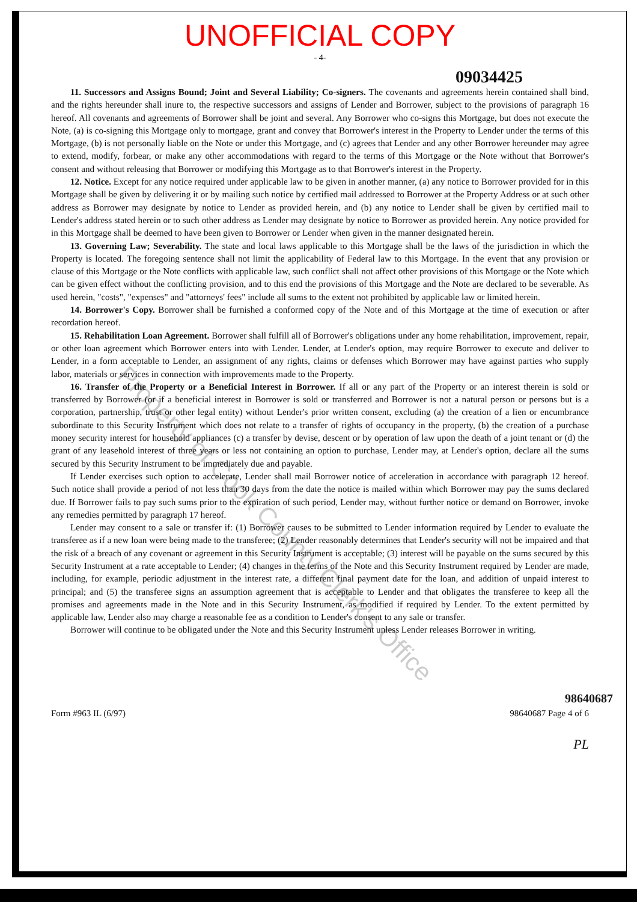UNOFFICIAL COPY
- 4-
09034425
11. Successors and Assigns Bound; Joint and Several Liability; Co-signers. The covenants and agreements herein contained shall bind, and the rights hereunder shall inure to, the respective successors and assigns of Lender and Borrower, subject to the provisions of paragraph 16 hereof. All covenants and agreements of Borrower shall be joint and several. Any Borrower who co-signs this Mortgage, but does not execute the Note, (a) is co-signing this Mortgage only to mortgage, grant and convey that Borrower's interest in the Property to Lender under the terms of this Mortgage, (b) is not personally liable on the Note or under this Mortgage, and (c) agrees that Lender and any other Borrower hereunder may agree to extend, modify, forbear, or make any other accommodations with regard to the terms of this Mortgage or the Note without that Borrower's consent and without releasing that Borrower or modifying this Mortgage as to that Borrower's interest in the Property.
12. Notice. Except for any notice required under applicable law to be given in another manner, (a) any notice to Borrower provided for in this Mortgage shall be given by delivering it or by mailing such notice by certified mail addressed to Borrower at the Property Address or at such other address as Borrower may designate by notice to Lender as provided herein, and (b) any notice to Lender shall be given by certified mail to Lender's address stated herein or to such other address as Lender may designate by notice to Borrower as provided herein. Any notice provided for in this Mortgage shall be deemed to have been given to Borrower or Lender when given in the manner designated herein.
13. Governing Law; Severability. The state and local laws applicable to this Mortgage shall be the laws of the jurisdiction in which the Property is located. The foregoing sentence shall not limit the applicability of Federal law to this Mortgage. In the event that any provision or clause of this Mortgage or the Note conflicts with applicable law, such conflict shall not affect other provisions of this Mortgage or the Note which can be given effect without the conflicting provision, and to this end the provisions of this Mortgage and the Note are declared to be severable. As used herein, "costs", "expenses" and "attorneys' fees" include all sums to the extent not prohibited by applicable law or limited herein.
14. Borrower's Copy. Borrower shall be furnished a conformed copy of the Note and of this Mortgage at the time of execution or after recordation hereof.
15. Rehabilitation Loan Agreement. Borrower shall fulfill all of Borrower's obligations under any home rehabilitation, improvement, repair, or other loan agreement which Borrower enters into with Lender. Lender, at Lender's option, may require Borrower to execute and deliver to Lender, in a form acceptable to Lender, an assignment of any rights, claims or defenses which Borrower may have against parties who supply labor, materials or services in connection with improvements made to the Property.
16. Transfer of the Property or a Beneficial Interest in Borrower. If all or any part of the Property or an interest therein is sold or transferred by Borrower (or if a beneficial interest in Borrower is sold or transferred and Borrower is not a natural person or persons but is a corporation, partnership, trust or other legal entity) without Lender's prior written consent, excluding (a) the creation of a lien or encumbrance subordinate to this Security Instrument which does not relate to a transfer of rights of occupancy in the property, (b) the creation of a purchase money security interest for household appliances (c) a transfer by devise, descent or by operation of law upon the death of a joint tenant or (d) the grant of any leasehold interest of three years or less not containing an option to purchase, Lender may, at Lender's option, declare all the sums secured by this Security Instrument to be immediately due and payable.
If Lender exercises such option to accelerate, Lender shall mail Borrower notice of acceleration in accordance with paragraph 12 hereof. Such notice shall provide a period of not less than 30 days from the date the notice is mailed within which Borrower may pay the sums declared due. If Borrower fails to pay such sums prior to the expiration of such period, Lender may, without further notice or demand on Borrower, invoke any remedies permitted by paragraph 17 hereof.
Lender may consent to a sale or transfer if: (1) Borrower causes to be submitted to Lender information required by Lender to evaluate the transferee as if a new loan were being made to the transferee; (2) Lender reasonably determines that Lender's security will not be impaired and that the risk of a breach of any covenant or agreement in this Security Instrument is acceptable; (3) interest will be payable on the sums secured by this Security Instrument at a rate acceptable to Lender; (4) changes in the terms of the Note and this Security Instrument required by Lender are made, including, for example, periodic adjustment in the interest rate, a different final payment date for the loan, and addition of unpaid interest to principal; and (5) the transferee signs an assumption agreement that is acceptable to Lender and that obligates the transferee to keep all the promises and agreements made in the Note and in this Security Instrument, as modified if required by Lender. To the extent permitted by applicable law, Lender also may charge a reasonable fee as a condition to Lender's consent to any sale or transfer.
Borrower will continue to be obligated under the Note and this Security Instrument unless Lender releases Borrower in writing.
Form #963 IL (6/97) 98640687 Page 4 of 6
PL
98640687
Property of Cook County Clerk's Office